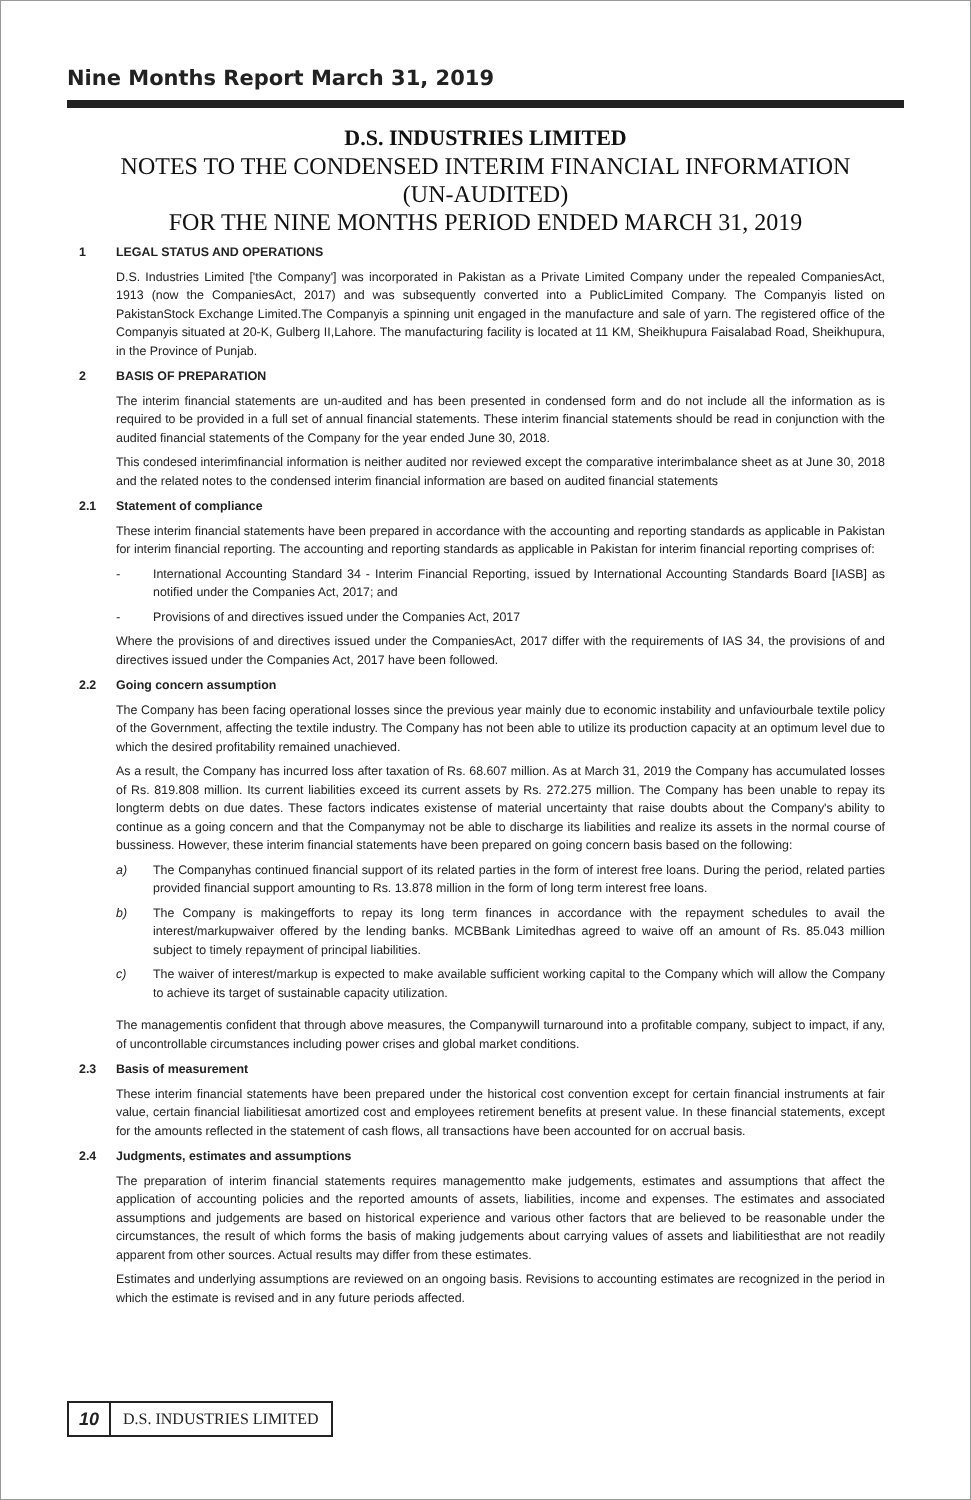Nine Months Report March 31, 2019
D.S. INDUSTRIES LIMITED
NOTES TO THE CONDENSED INTERIM FINANCIAL INFORMATION
(UN-AUDITED)
FOR THE NINE MONTHS PERIOD ENDED MARCH 31, 2019
1 LEGAL STATUS AND OPERATIONS
D.S. Industries Limited ['the Company'] was incorporated in Pakistan as a Private Limited Company under the repealed CompaniesAct, 1913 (now the CompaniesAct, 2017) and was subsequently converted into a PublicLimited Company. The Companyis listed on PakistanStock Exchange Limited.The Companyis a spinning unit engaged in the manufacture and sale of yarn. The registered office of the Companyis situated at 20-K, Gulberg II,Lahore. The manufacturing facility is located at 11 KM, Sheikhupura Faisalabad Road, Sheikhupura, in the Province of Punjab.
2 BASIS OF PREPARATION
The interim financial statements are un-audited and has been presented in condensed form and do not include all the information as is required to be provided in a full set of annual financial statements. These interim financial statements should be read in conjunction with the audited financial statements of the Company for the year ended June 30, 2018.
This condesed interimfinancial information is neither audited nor reviewed except the comparative interimbalance sheet as at June 30, 2018 and the related notes to the condensed interim financial information are based on audited financial statements
2.1 Statement of compliance
These interim financial statements have been prepared in accordance with the accounting and reporting standards as applicable in Pakistan for interim financial reporting. The accounting and reporting standards as applicable in Pakistan for interim financial reporting comprises of:
- International Accounting Standard 34 - Interim Financial Reporting, issued by International Accounting Standards Board [IASB] as notified under the Companies Act, 2017; and
- Provisions of and directives issued under the Companies Act, 2017
Where the provisions of and directives issued under the CompaniesAct, 2017 differ with the requirements of IAS 34, the provisions of and directives issued under the Companies Act, 2017 have been followed.
2.2 Going concern assumption
The Company has been facing operational losses since the previous year mainly due to economic instability and unfaviourbale textile policy of the Government, affecting the textile industry. The Company has not been able to utilize its production capacity at an optimum level due to which the desired profitability remained unachieved.
As a result, the Company has incurred loss after taxation of Rs. 68.607 million. As at March 31, 2019 the Company has accumulated losses of Rs. 819.808 million. Its current liabilities exceed its current assets by Rs. 272.275 million. The Company has been unable to repay its longterm debts on due dates. These factors indicates existense of material uncertainty that raise doubts about the Company's ability to continue as a going concern and that the Companymay not be able to discharge its liabilities and realize its assets in the normal course of bussiness. However, these interim financial statements have been prepared on going concern basis based on the following:
a) The Companyhas continued financial support of its related parties in the form of interest free loans. During the period, related parties provided financial support amounting to Rs. 13.878 million in the form of long term interest free loans.
b) The Company is makingefforts to repay its long term finances in accordance with the repayment schedules to avail the interest/markupwaiver offered by the lending banks. MCBBank Limitedhas agreed to waive off an amount of Rs. 85.043 million subject to timely repayment of principal liabilities.
c) The waiver of interest/markup is expected to make available sufficient working capital to the Company which will allow the Company to achieve its target of sustainable capacity utilization.
The managementis confident that through above measures, the Companywill turnaround into a profitable company, subject to impact, if any, of uncontrollable circumstances including power crises and global market conditions.
2.3 Basis of measurement
These interim financial statements have been prepared under the historical cost convention except for certain financial instruments at fair value, certain financial liabilitiesat amortized cost and employees retirement benefits at present value. In these financial statements, except for the amounts reflected in the statement of cash flows, all transactions have been accounted for on accrual basis.
2.4 Judgments, estimates and assumptions
The preparation of interim financial statements requires managementto make judgements, estimates and assumptions that affect the application of accounting policies and the reported amounts of assets, liabilities, income and expenses. The estimates and associated assumptions and judgements are based on historical experience and various other factors that are believed to be reasonable under the circumstances, the result of which forms the basis of making judgements about carrying values of assets and liabilitiesthat are not readily apparent from other sources. Actual results may differ from these estimates.
Estimates and underlying assumptions are reviewed on an ongoing basis. Revisions to accounting estimates are recognized in the period in which the estimate is revised and in any future periods affected.
10
D.S. INDUSTRIES LIMITED